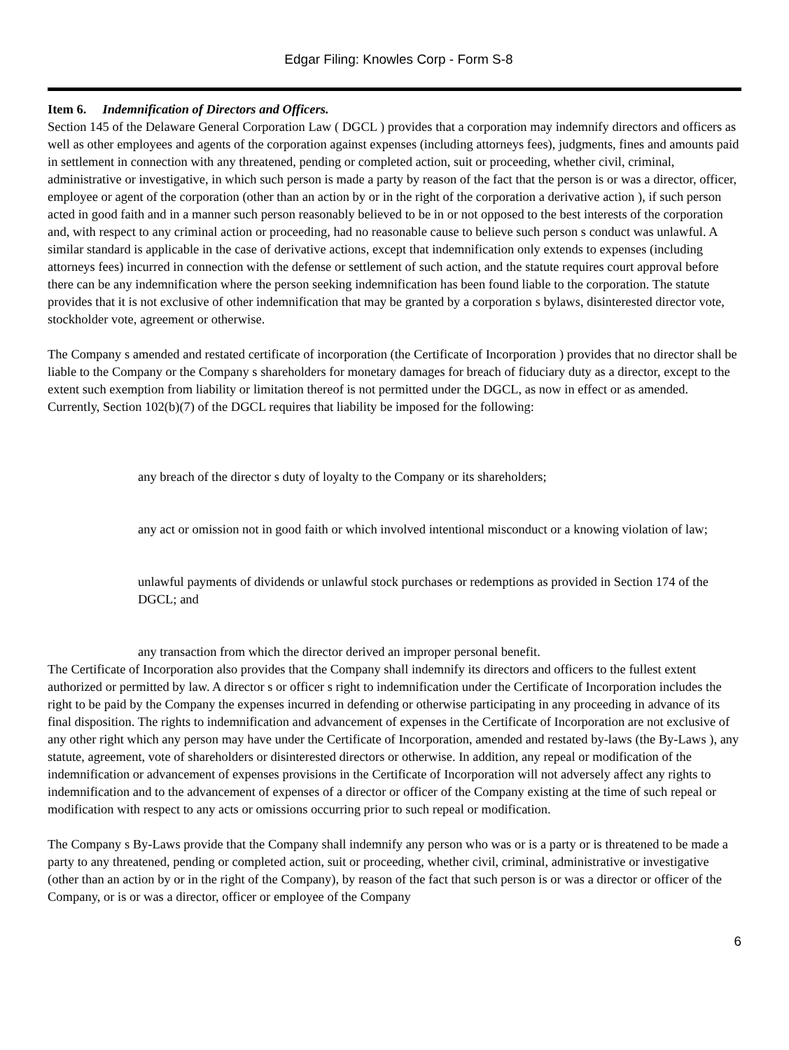Edgar Filing: Knowles Corp - Form S-8
Item 6. Indemnification of Directors and Officers.
Section 145 of the Delaware General Corporation Law ( DGCL ) provides that a corporation may indemnify directors and officers as well as other employees and agents of the corporation against expenses (including attorneys fees), judgments, fines and amounts paid in settlement in connection with any threatened, pending or completed action, suit or proceeding, whether civil, criminal, administrative or investigative, in which such person is made a party by reason of the fact that the person is or was a director, officer, employee or agent of the corporation (other than an action by or in the right of the corporation a derivative action ), if such person acted in good faith and in a manner such person reasonably believed to be in or not opposed to the best interests of the corporation and, with respect to any criminal action or proceeding, had no reasonable cause to believe such person s conduct was unlawful. A similar standard is applicable in the case of derivative actions, except that indemnification only extends to expenses (including attorneys fees) incurred in connection with the defense or settlement of such action, and the statute requires court approval before there can be any indemnification where the person seeking indemnification has been found liable to the corporation. The statute provides that it is not exclusive of other indemnification that may be granted by a corporation s bylaws, disinterested director vote, stockholder vote, agreement or otherwise.
The Company s amended and restated certificate of incorporation (the Certificate of Incorporation ) provides that no director shall be liable to the Company or the Company s shareholders for monetary damages for breach of fiduciary duty as a director, except to the extent such exemption from liability or limitation thereof is not permitted under the DGCL, as now in effect or as amended. Currently, Section 102(b)(7) of the DGCL requires that liability be imposed for the following:
any breach of the director s duty of loyalty to the Company or its shareholders;
any act or omission not in good faith or which involved intentional misconduct or a knowing violation of law;
unlawful payments of dividends or unlawful stock purchases or redemptions as provided in Section 174 of the DGCL; and
any transaction from which the director derived an improper personal benefit.
The Certificate of Incorporation also provides that the Company shall indemnify its directors and officers to the fullest extent authorized or permitted by law. A director s or officer s right to indemnification under the Certificate of Incorporation includes the right to be paid by the Company the expenses incurred in defending or otherwise participating in any proceeding in advance of its final disposition. The rights to indemnification and advancement of expenses in the Certificate of Incorporation are not exclusive of any other right which any person may have under the Certificate of Incorporation, amended and restated by-laws (the By-Laws ), any statute, agreement, vote of shareholders or disinterested directors or otherwise. In addition, any repeal or modification of the indemnification or advancement of expenses provisions in the Certificate of Incorporation will not adversely affect any rights to indemnification and to the advancement of expenses of a director or officer of the Company existing at the time of such repeal or modification with respect to any acts or omissions occurring prior to such repeal or modification.
The Company s By-Laws provide that the Company shall indemnify any person who was or is a party or is threatened to be made a party to any threatened, pending or completed action, suit or proceeding, whether civil, criminal, administrative or investigative (other than an action by or in the right of the Company), by reason of the fact that such person is or was a director or officer of the Company, or is or was a director, officer or employee of the Company
6